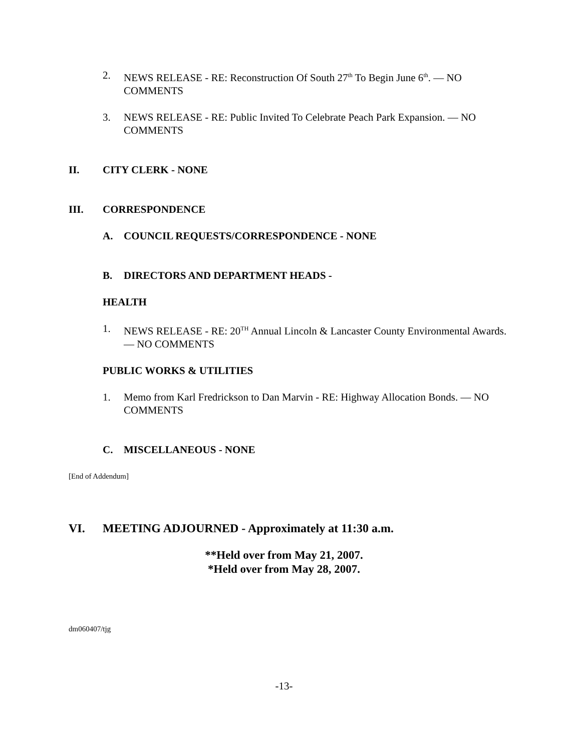2. NEWS RELEASE - RE: Reconstruction Of South 27<sup>th</sup> To Begin June 6<sup>th</sup>. — NO COMMENTS
3. NEWS RELEASE - RE: Public Invited To Celebrate Peach Park Expansion. — NO COMMENTS
II. CITY CLERK - NONE
III. CORRESPONDENCE
A. COUNCIL REQUESTS/CORRESPONDENCE - NONE
B. DIRECTORS AND DEPARTMENT HEADS -
HEALTH
1. NEWS RELEASE - RE: 20<sup>TH</sup> Annual Lincoln & Lancaster County Environmental Awards. — NO COMMENTS
PUBLIC WORKS & UTILITIES
1. Memo from Karl Fredrickson to Dan Marvin - RE: Highway Allocation Bonds. — NO COMMENTS
C. MISCELLANEOUS - NONE
[End of Addendum]
VI. MEETING ADJOURNED - Approximately at 11:30 a.m.
**Held over from May 21, 2007.
*Held over from May 28, 2007.
dm060407/tjg
-13-